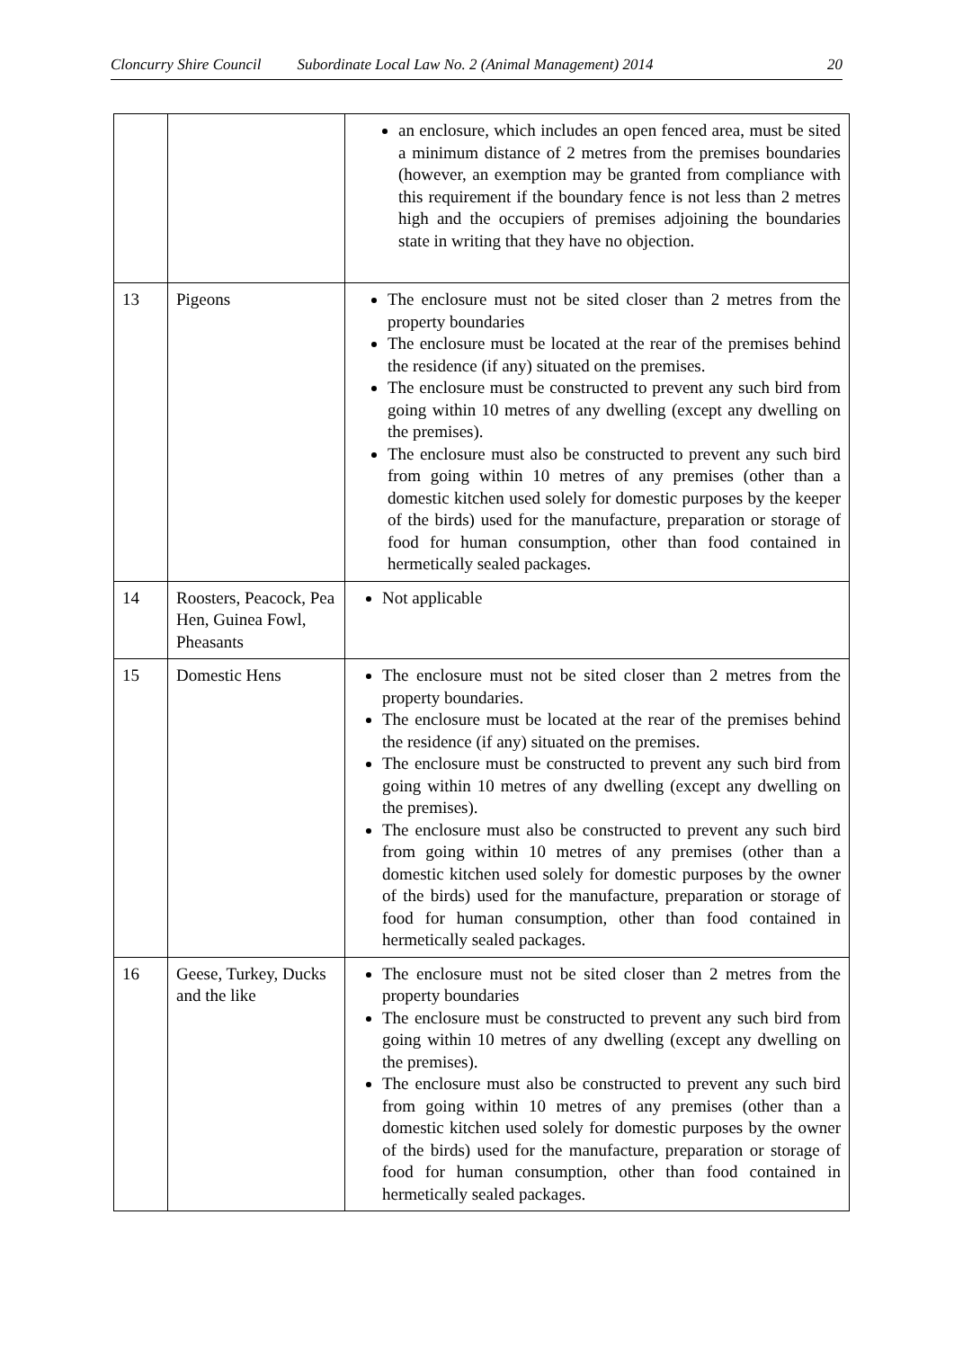Cloncurry Shire Council Subordinate Local Law No. 2 (Animal Management) 2014 20
| | | an enclosure, which includes an open fenced area, must be sited a minimum distance of 2 metres from the premises boundaries (however, an exemption may be granted from compliance with this requirement if the boundary fence is not less than 2 metres high and the occupiers of premises adjoining the boundaries state in writing that they have no objection. |
| 13 | Pigeons | The enclosure must not be sited closer than 2 metres from the property boundaries The enclosure must be located at the rear of the premises behind the residence (if any) situated on the premises. The enclosure must be constructed to prevent any such bird from going within 10 metres of any dwelling (except any dwelling on the premises). The enclosure must also be constructed to prevent any such bird from going within 10 metres of any premises (other than a domestic kitchen used solely for domestic purposes by the keeper of the birds) used for the manufacture, preparation or storage of food for human consumption, other than food contained in hermetically sealed packages. |
| 14 | Roosters, Peacock, Pea Hen, Guinea Fowl, Pheasants | Not applicable |
| 15 | Domestic Hens | The enclosure must not be sited closer than 2 metres from the property boundaries. The enclosure must be located at the rear of the premises behind the residence (if any) situated on the premises. The enclosure must be constructed to prevent any such bird from going within 10 metres of any dwelling (except any dwelling on the premises). The enclosure must also be constructed to prevent any such bird from going within 10 metres of any premises (other than a domestic kitchen used solely for domestic purposes by the owner of the birds) used for the manufacture, preparation or storage of food for human consumption, other than food contained in hermetically sealed packages. |
| 16 | Geese, Turkey, Ducks and the like | The enclosure must not be sited closer than 2 metres from the property boundaries The enclosure must be constructed to prevent any such bird from going within 10 metres of any dwelling (except any dwelling on the premises). The enclosure must also be constructed to prevent any such bird from going within 10 metres of any premises (other than a domestic kitchen used solely for domestic purposes by the owner of the birds) used for the manufacture, preparation or storage of food for human consumption, other than food contained in hermetically sealed packages. |